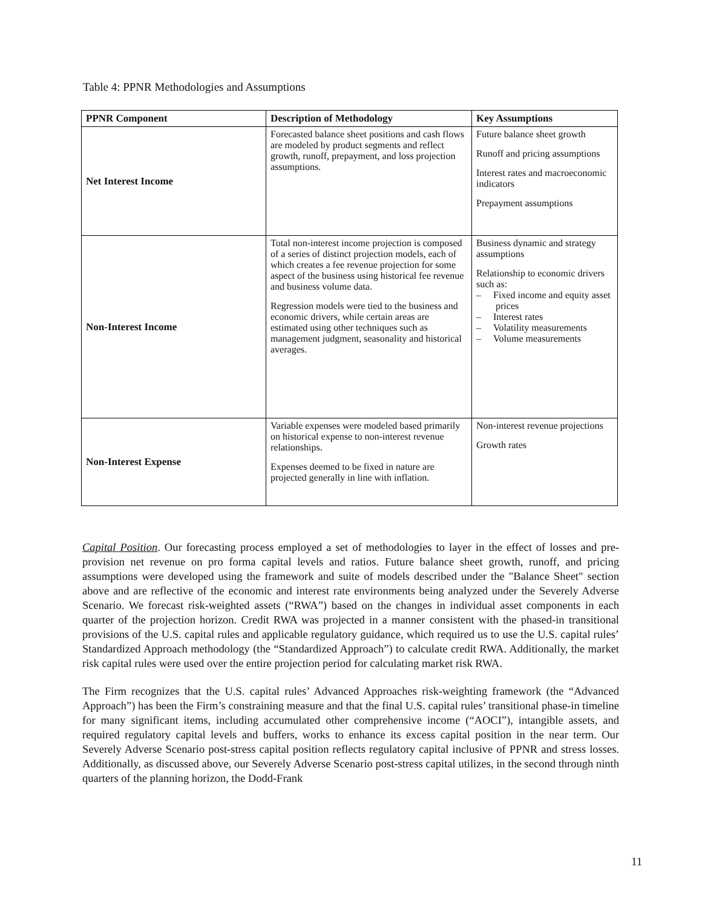Table 4: PPNR Methodologies and Assumptions
| PPNR Component | Description of Methodology | Key Assumptions |
| --- | --- | --- |
| Net Interest Income | Forecasted balance sheet positions and cash flows are modeled by product segments and reflect growth, runoff, prepayment, and loss projection assumptions. | Future balance sheet growth Runoff and pricing assumptions Interest rates and macroeconomic indicators Prepayment assumptions |
| Non-Interest Income | Total non-interest income projection is composed of a series of distinct projection models, each of which creates a fee revenue projection for some aspect of the business using historical fee revenue and business volume data. Regression models were tied to the business and economic drivers, while certain areas are estimated using other techniques such as management judgment, seasonality and historical averages. | Business dynamic and strategy assumptions Relationship to economic drivers such as: – Fixed income and equity asset prices – Interest rates – Volatility measurements – Volume measurements |
| Non-Interest Expense | Variable expenses were modeled based primarily on historical expense to non-interest revenue relationships. Expenses deemed to be fixed in nature are projected generally in line with inflation. | Non-interest revenue projections Growth rates |
Capital Position. Our forecasting process employed a set of methodologies to layer in the effect of losses and pre-provision net revenue on pro forma capital levels and ratios. Future balance sheet growth, runoff, and pricing assumptions were developed using the framework and suite of models described under the "Balance Sheet" section above and are reflective of the economic and interest rate environments being analyzed under the Severely Adverse Scenario. We forecast risk-weighted assets (“RWA”) based on the changes in individual asset components in each quarter of the projection horizon. Credit RWA was projected in a manner consistent with the phased-in transitional provisions of the U.S. capital rules and applicable regulatory guidance, which required us to use the U.S. capital rules’ Standardized Approach methodology (the “Standardized Approach”) to calculate credit RWA. Additionally, the market risk capital rules were used over the entire projection period for calculating market risk RWA.
The Firm recognizes that the U.S. capital rules’ Advanced Approaches risk-weighting framework (the “Advanced Approach”) has been the Firm’s constraining measure and that the final U.S. capital rules’ transitional phase-in timeline for many significant items, including accumulated other comprehensive income (“AOCI”), intangible assets, and required regulatory capital levels and buffers, works to enhance its excess capital position in the near term. Our Severely Adverse Scenario post-stress capital position reflects regulatory capital inclusive of PPNR and stress losses. Additionally, as discussed above, our Severely Adverse Scenario post-stress capital utilizes, in the second through ninth quarters of the planning horizon, the Dodd-Frank
11